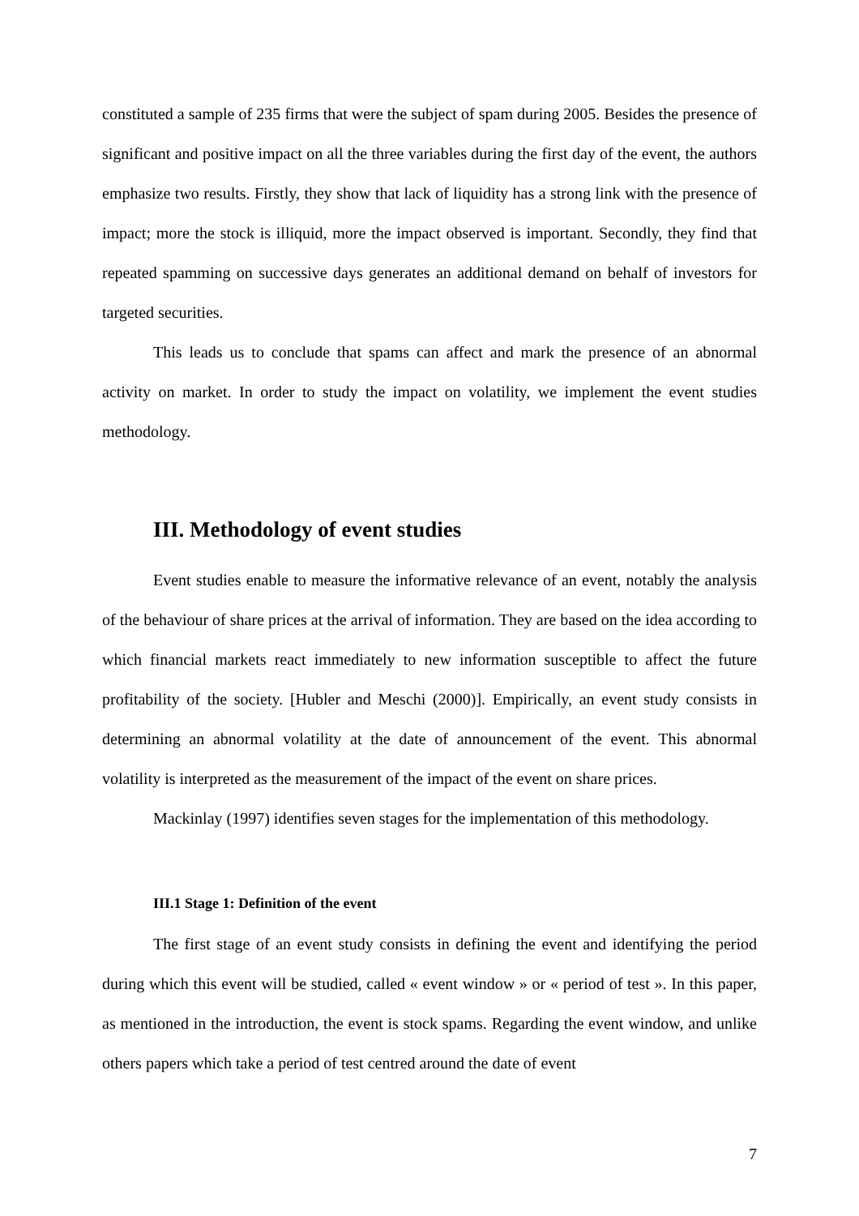constituted a sample of 235 firms that were the subject of spam during 2005. Besides the presence of significant and positive impact on all the three variables during the first day of the event, the authors emphasize two results. Firstly, they show that lack of liquidity has a strong link with the presence of impact; more the stock is illiquid, more the impact observed is important. Secondly, they find that repeated spamming on successive days generates an additional demand on behalf of investors for targeted securities.
This leads us to conclude that spams can affect and mark the presence of an abnormal activity on market. In order to study the impact on volatility, we implement the event studies methodology.
III. Methodology of event studies
Event studies enable to measure the informative relevance of an event, notably the analysis of the behaviour of share prices at the arrival of information. They are based on the idea according to which financial markets react immediately to new information susceptible to affect the future profitability of the society. [Hubler and Meschi (2000)]. Empirically, an event study consists in determining an abnormal volatility at the date of announcement of the event. This abnormal volatility is interpreted as the measurement of the impact of the event on share prices.
Mackinlay (1997) identifies seven stages for the implementation of this methodology.
III.1 Stage 1: Definition of the event
The first stage of an event study consists in defining the event and identifying the period during which this event will be studied, called « event window » or « period of test ». In this paper, as mentioned in the introduction, the event is stock spams. Regarding the event window, and unlike others papers which take a period of test centred around the date of event
7